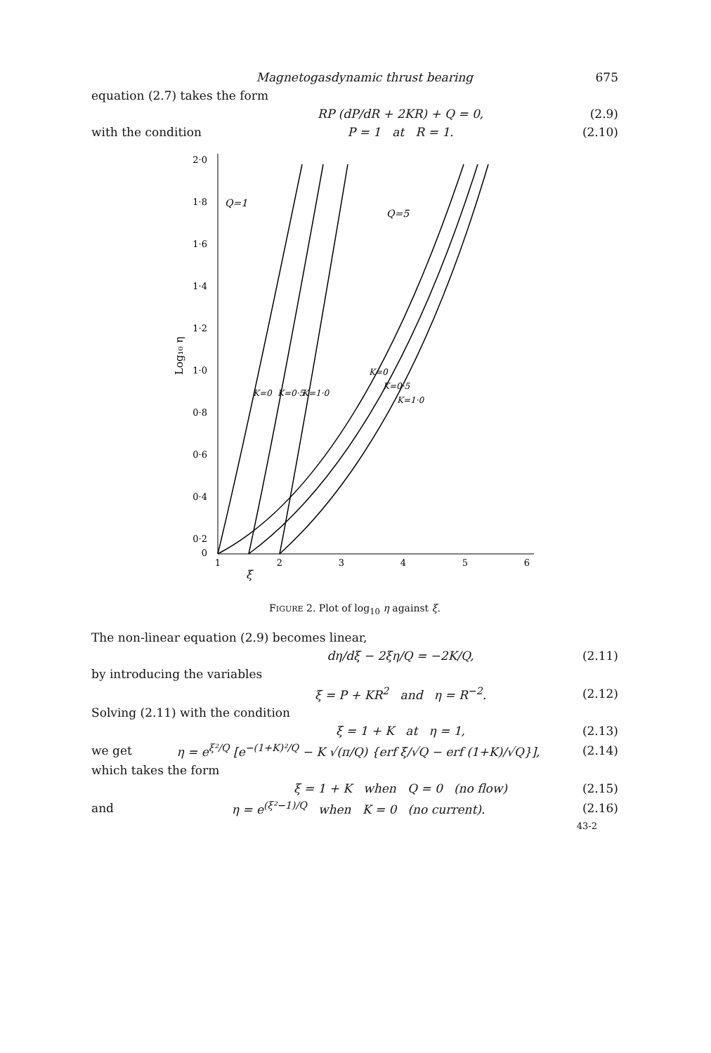Magnetogasdynamic thrust bearing 675
equation (2.7) takes the form
RP (dP/dR + 2KR) + Q = 0, (2.9)
with the condition P = 1 at R = 1. (2.10)
ξ
2·0
1·8
1·6
1·4
1·2
1·0
0·8
0·6
0·4
0·2
0
Log₁₀ η
1
2
3
4
5
6
Q=1
Q=5
K=0
K=0·5
K=1·0
K=0
K=0·5
K=1·0
FIGURE 2. Plot of log<sub>10</sub> η against ξ.
The non-linear equation (2.9) becomes linear,
dη/dξ − 2ξη/Q = −2K/Q, (2.11)
by introducing the variables
ξ = P + KR<sup>2</sup> and η = R<sup>−2</sup>. (2.12)
Solving (2.11) with the condition
ξ = 1 + K at η = 1, (2.13)
we get η = e<sup>ξ²/Q</sup> [e<sup>−(1+K)²/Q</sup> − K √(π/Q) {erf ξ/√Q − erf (1+K)/√Q}], (2.14)
which takes the form
ξ = 1 + K when Q = 0 (no flow) (2.15)
and η = e<sup>(ξ²−1)/Q</sup> when K = 0 (no current). (2.16)
43-2